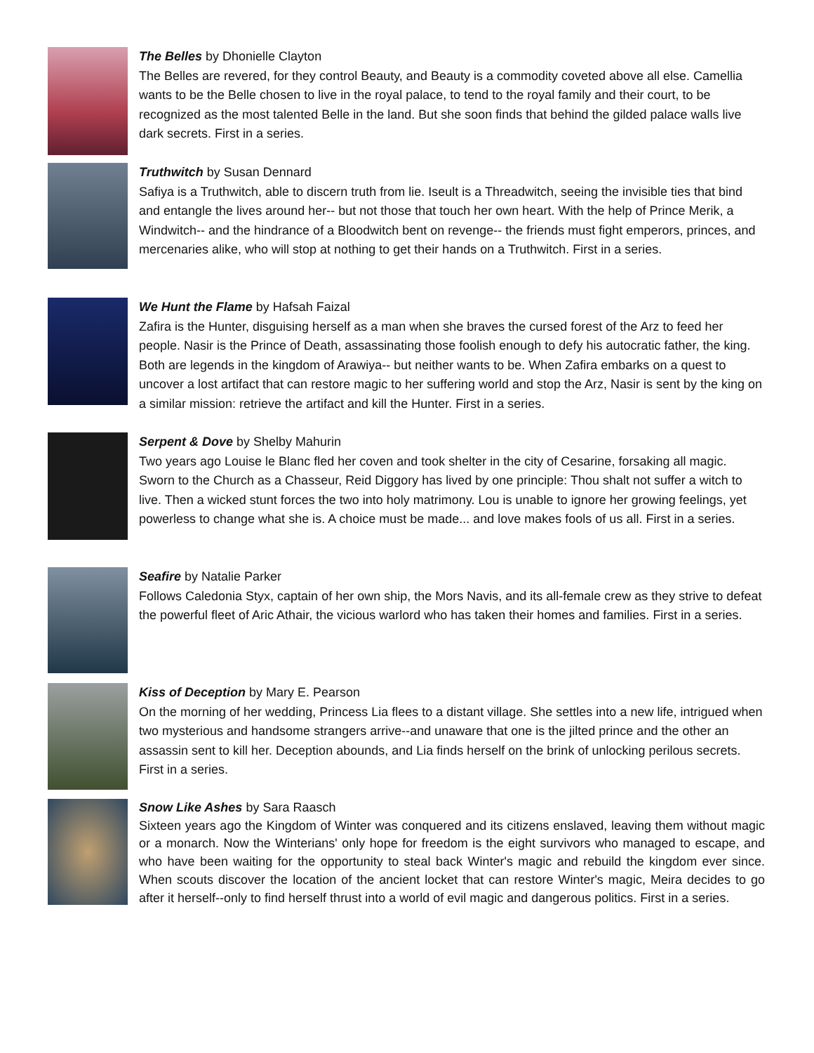The Belles by Dhonielle Clayton
The Belles are revered, for they control Beauty, and Beauty is a commodity coveted above all else. Camellia wants to be the Belle chosen to live in the royal palace, to tend to the royal family and their court, to be recognized as the most talented Belle in the land. But she soon finds that behind the gilded palace walls live dark secrets. First in a series.
Truthwitch by Susan Dennard
Safiya is a Truthwitch, able to discern truth from lie. Iseult is a Threadwitch, seeing the invisible ties that bind and entangle the lives around her-- but not those that touch her own heart. With the help of Prince Merik, a Windwitch-- and the hindrance of a Bloodwitch bent on revenge-- the friends must fight emperors, princes, and mercenaries alike, who will stop at nothing to get their hands on a Truthwitch. First in a series.
We Hunt the Flame by Hafsah Faizal
Zafira is the Hunter, disguising herself as a man when she braves the cursed forest of the Arz to feed her people. Nasir is the Prince of Death, assassinating those foolish enough to defy his autocratic father, the king. Both are legends in the kingdom of Arawiya-- but neither wants to be. When Zafira embarks on a quest to uncover a lost artifact that can restore magic to her suffering world and stop the Arz, Nasir is sent by the king on a similar mission: retrieve the artifact and kill the Hunter. First in a series.
Serpent & Dove by Shelby Mahurin
Two years ago Louise le Blanc fled her coven and took shelter in the city of Cesarine, forsaking all magic. Sworn to the Church as a Chasseur, Reid Diggory has lived by one principle: Thou shalt not suffer a witch to live. Then a wicked stunt forces the two into holy matrimony. Lou is unable to ignore her growing feelings, yet powerless to change what she is. A choice must be made... and love makes fools of us all. First in a series.
Seafire by Natalie Parker
Follows Caledonia Styx, captain of her own ship, the Mors Navis, and its all-female crew as they strive to defeat the powerful fleet of Aric Athair, the vicious warlord who has taken their homes and families. First in a series.
Kiss of Deception by Mary E. Pearson
On the morning of her wedding, Princess Lia flees to a distant village. She settles into a new life, intrigued when two mysterious and handsome strangers arrive--and unaware that one is the jilted prince and the other an assassin sent to kill her. Deception abounds, and Lia finds herself on the brink of unlocking perilous secrets. First in a series.
Snow Like Ashes by Sara Raasch
Sixteen years ago the Kingdom of Winter was conquered and its citizens enslaved, leaving them without magic or a monarch. Now the Winterians' only hope for freedom is the eight survivors who managed to escape, and who have been waiting for the opportunity to steal back Winter's magic and rebuild the kingdom ever since. When scouts discover the location of the ancient locket that can restore Winter's magic, Meira decides to go after it herself--only to find herself thrust into a world of evil magic and dangerous politics. First in a series.